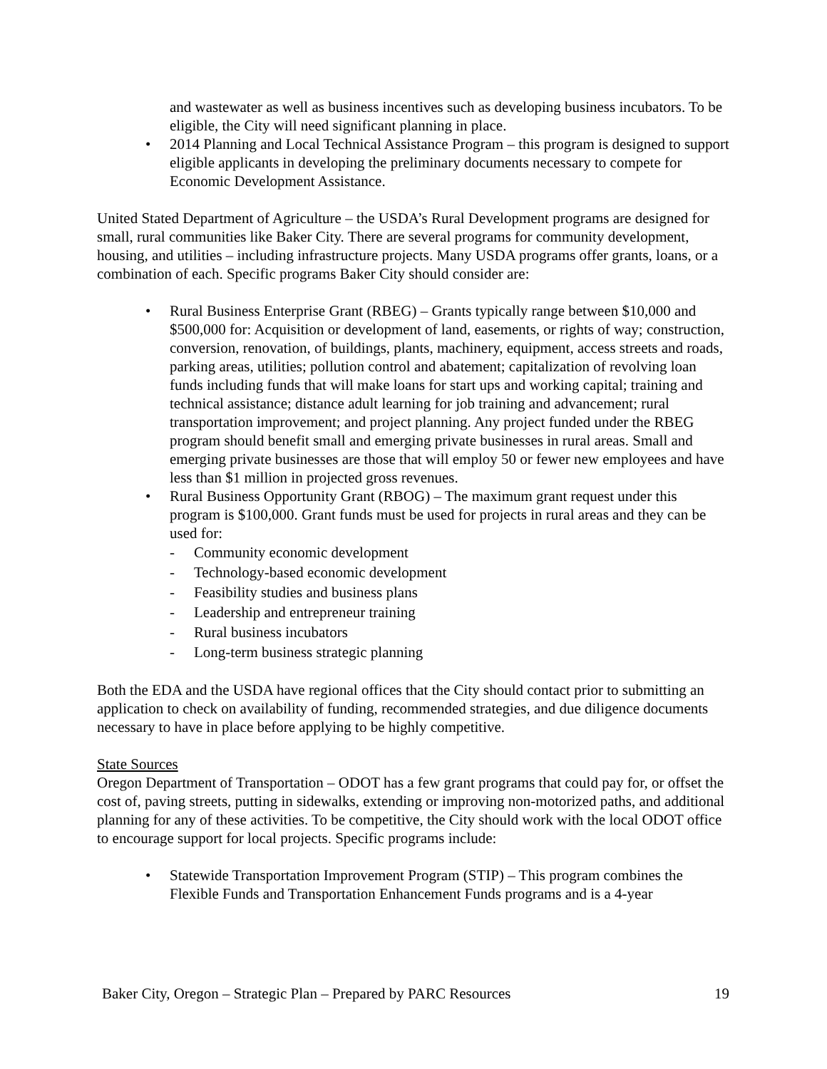and wastewater as well as business incentives such as developing business incubators. To be eligible, the City will need significant planning in place.
• 2014 Planning and Local Technical Assistance Program – this program is designed to support eligible applicants in developing the preliminary documents necessary to compete for Economic Development Assistance.
United Stated Department of Agriculture – the USDA’s Rural Development programs are designed for small, rural communities like Baker City. There are several programs for community development, housing, and utilities – including infrastructure projects. Many USDA programs offer grants, loans, or a combination of each. Specific programs Baker City should consider are:
• Rural Business Enterprise Grant (RBEG) – Grants typically range between $10,000 and $500,000 for: Acquisition or development of land, easements, or rights of way; construction, conversion, renovation, of buildings, plants, machinery, equipment, access streets and roads, parking areas, utilities; pollution control and abatement; capitalization of revolving loan funds including funds that will make loans for start ups and working capital; training and technical assistance; distance adult learning for job training and advancement; rural transportation improvement; and project planning. Any project funded under the RBEG program should benefit small and emerging private businesses in rural areas. Small and emerging private businesses are those that will employ 50 or fewer new employees and have less than $1 million in projected gross revenues.
• Rural Business Opportunity Grant (RBOG) – The maximum grant request under this program is $100,000. Grant funds must be used for projects in rural areas and they can be used for:
- Community economic development
- Technology-based economic development
- Feasibility studies and business plans
- Leadership and entrepreneur training
- Rural business incubators
- Long-term business strategic planning
Both the EDA and the USDA have regional offices that the City should contact prior to submitting an application to check on availability of funding, recommended strategies, and due diligence documents necessary to have in place before applying to be highly competitive.
State Sources
Oregon Department of Transportation – ODOT has a few grant programs that could pay for, or offset the cost of, paving streets, putting in sidewalks, extending or improving non-motorized paths, and additional planning for any of these activities. To be competitive, the City should work with the local ODOT office to encourage support for local projects. Specific programs include:
• Statewide Transportation Improvement Program (STIP) – This program combines the Flexible Funds and Transportation Enhancement Funds programs and is a 4-year
Baker City, Oregon – Strategic Plan – Prepared by PARC Resources 19